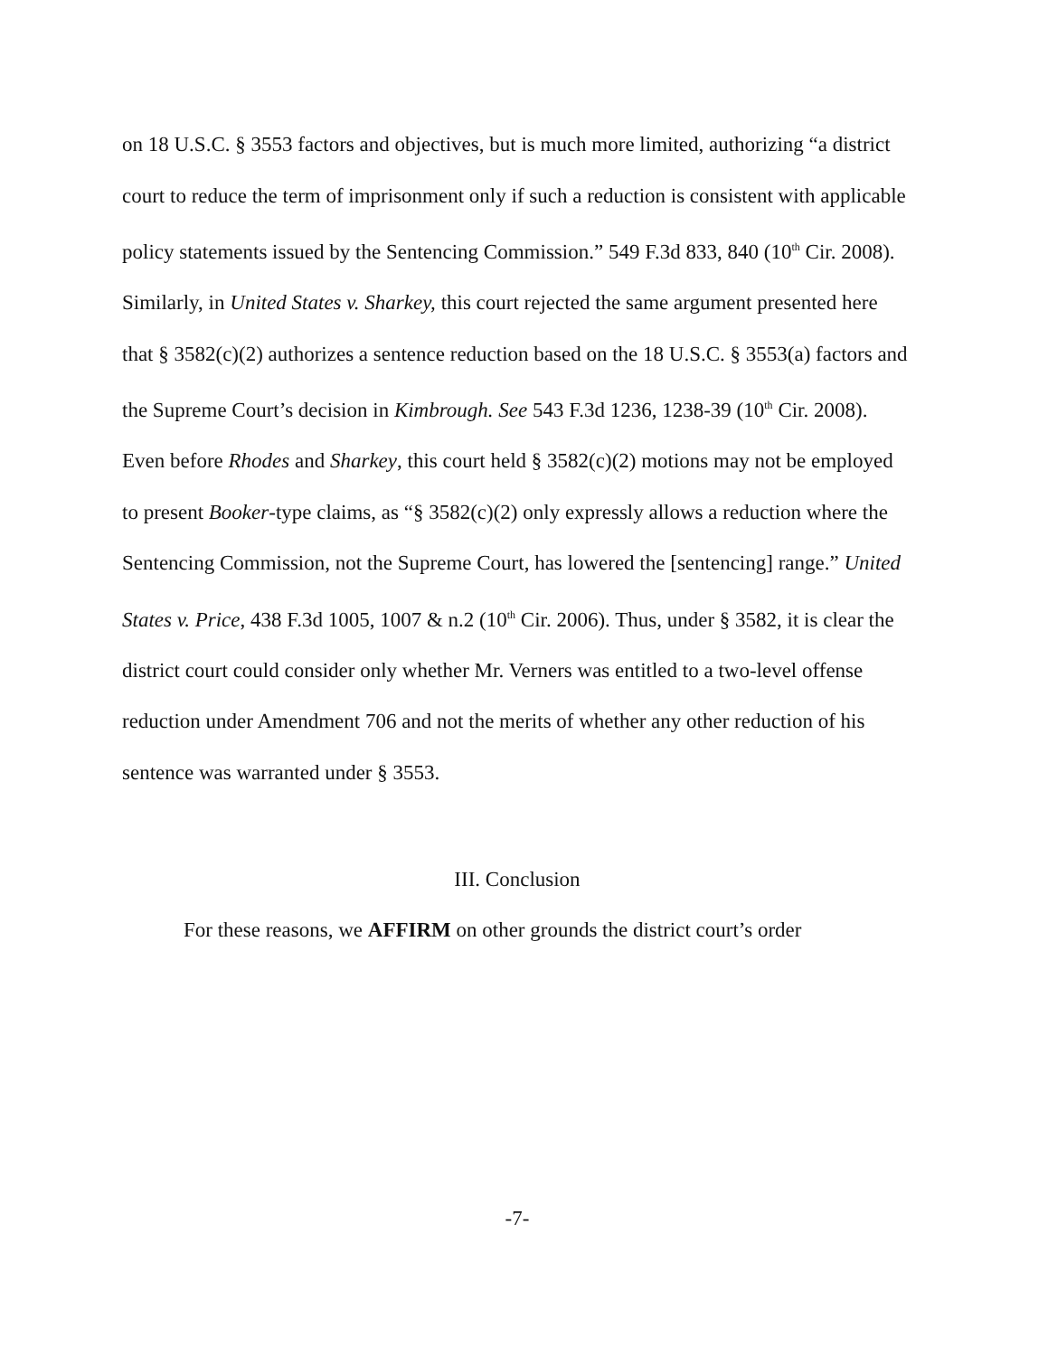on 18 U.S.C. § 3553 factors and objectives, but is much more limited, authorizing “a district court to reduce the term of imprisonment only if such a reduction is consistent with applicable policy statements issued by the Sentencing Commission.” 549 F.3d 833, 840 (10<sup>th</sup> Cir. 2008). Similarly, in United States v. Sharkey, this court rejected the same argument presented here that § 3582(c)(2) authorizes a sentence reduction based on the 18 U.S.C. § 3553(a) factors and the Supreme Court’s decision in Kimbrough. See 543 F.3d 1236, 1238-39 (10<sup>th</sup> Cir. 2008). Even before Rhodes and Sharkey, this court held § 3582(c)(2) motions may not be employed to present Booker-type claims, as “§ 3582(c)(2) only expressly allows a reduction where the Sentencing Commission, not the Supreme Court, has lowered the [sentencing] range.” United States v. Price, 438 F.3d 1005, 1007 & n.2 (10<sup>th</sup> Cir. 2006). Thus, under § 3582, it is clear the district court could consider only whether Mr. Verners was entitled to a two-level offense reduction under Amendment 706 and not the merits of whether any other reduction of his sentence was warranted under § 3553.
III. Conclusion
For these reasons, we AFFIRM on other grounds the district court’s order
-7-